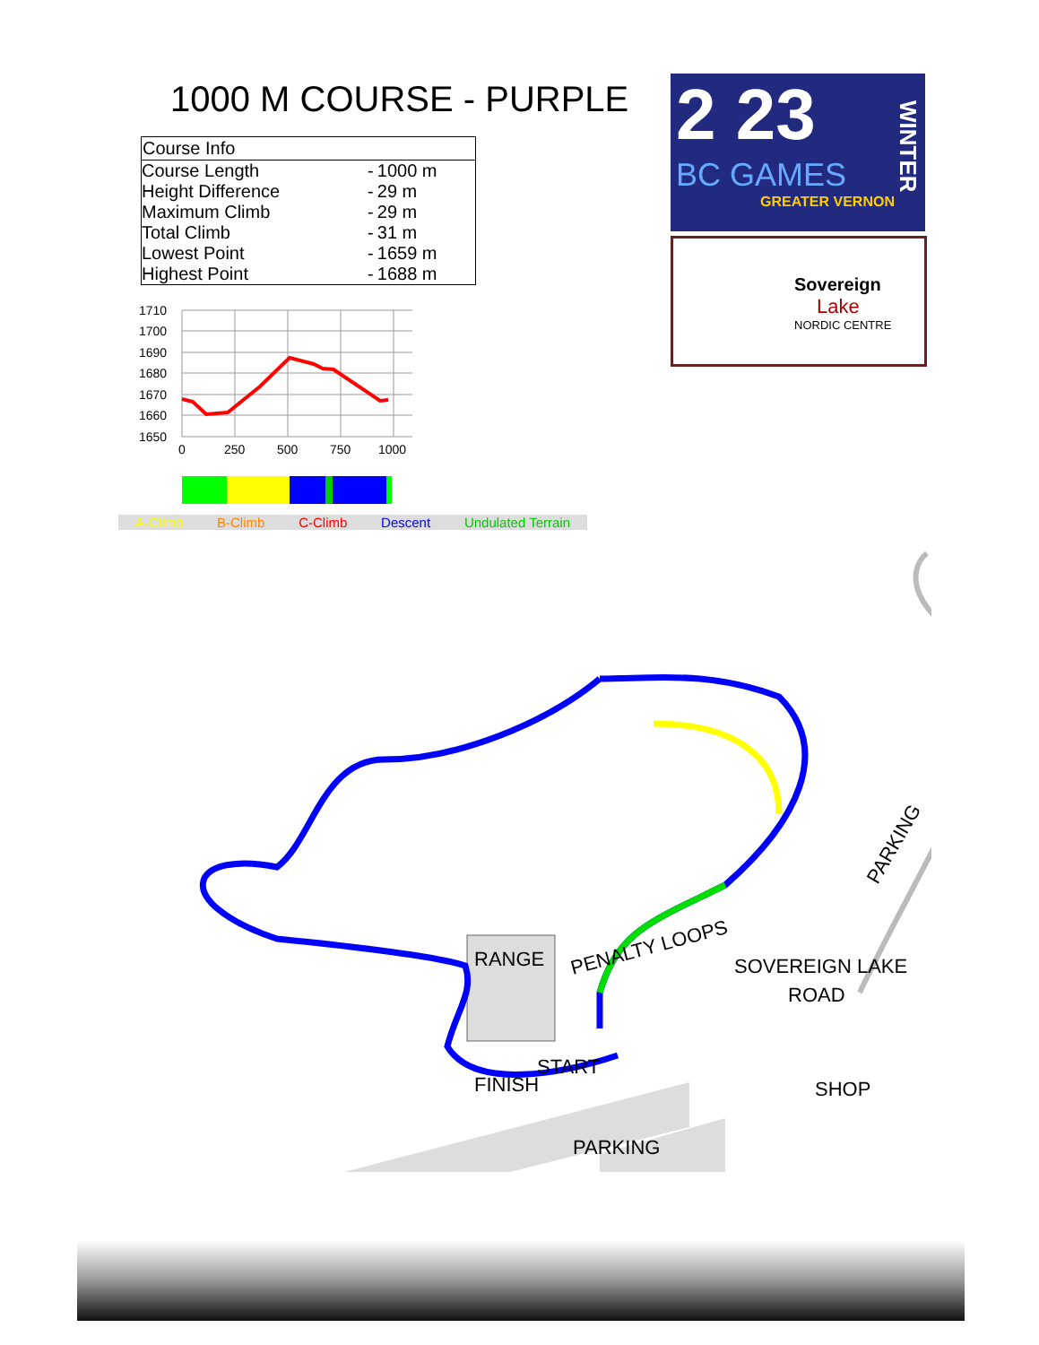1000 M COURSE - PURPLE
| Course Info | | |
| --- | --- | --- |
| Course Length | - | 1000 m |
| Height Difference | - | 29 m |
| Maximum Climb | - | 29 m |
| Total Climb | - | 31 m |
| Lowest Point | - | 1659 m |
| Highest Point | - | 1688 m |
1710
1700
1690
1680
1670
1660
1650
0
250
500
750
1000
A-Climb B-Climb C-Climb Descent Undulated Terrain
2 23
BC GAMES
GREATER VERNON
WINTER
Sovereign
Lake
NORDIC CENTRE
RANGE
PENALTY LOOPS
SOVEREIGN LAKE
ROAD
FINISH
START
SHOP
PARKING
PARKING